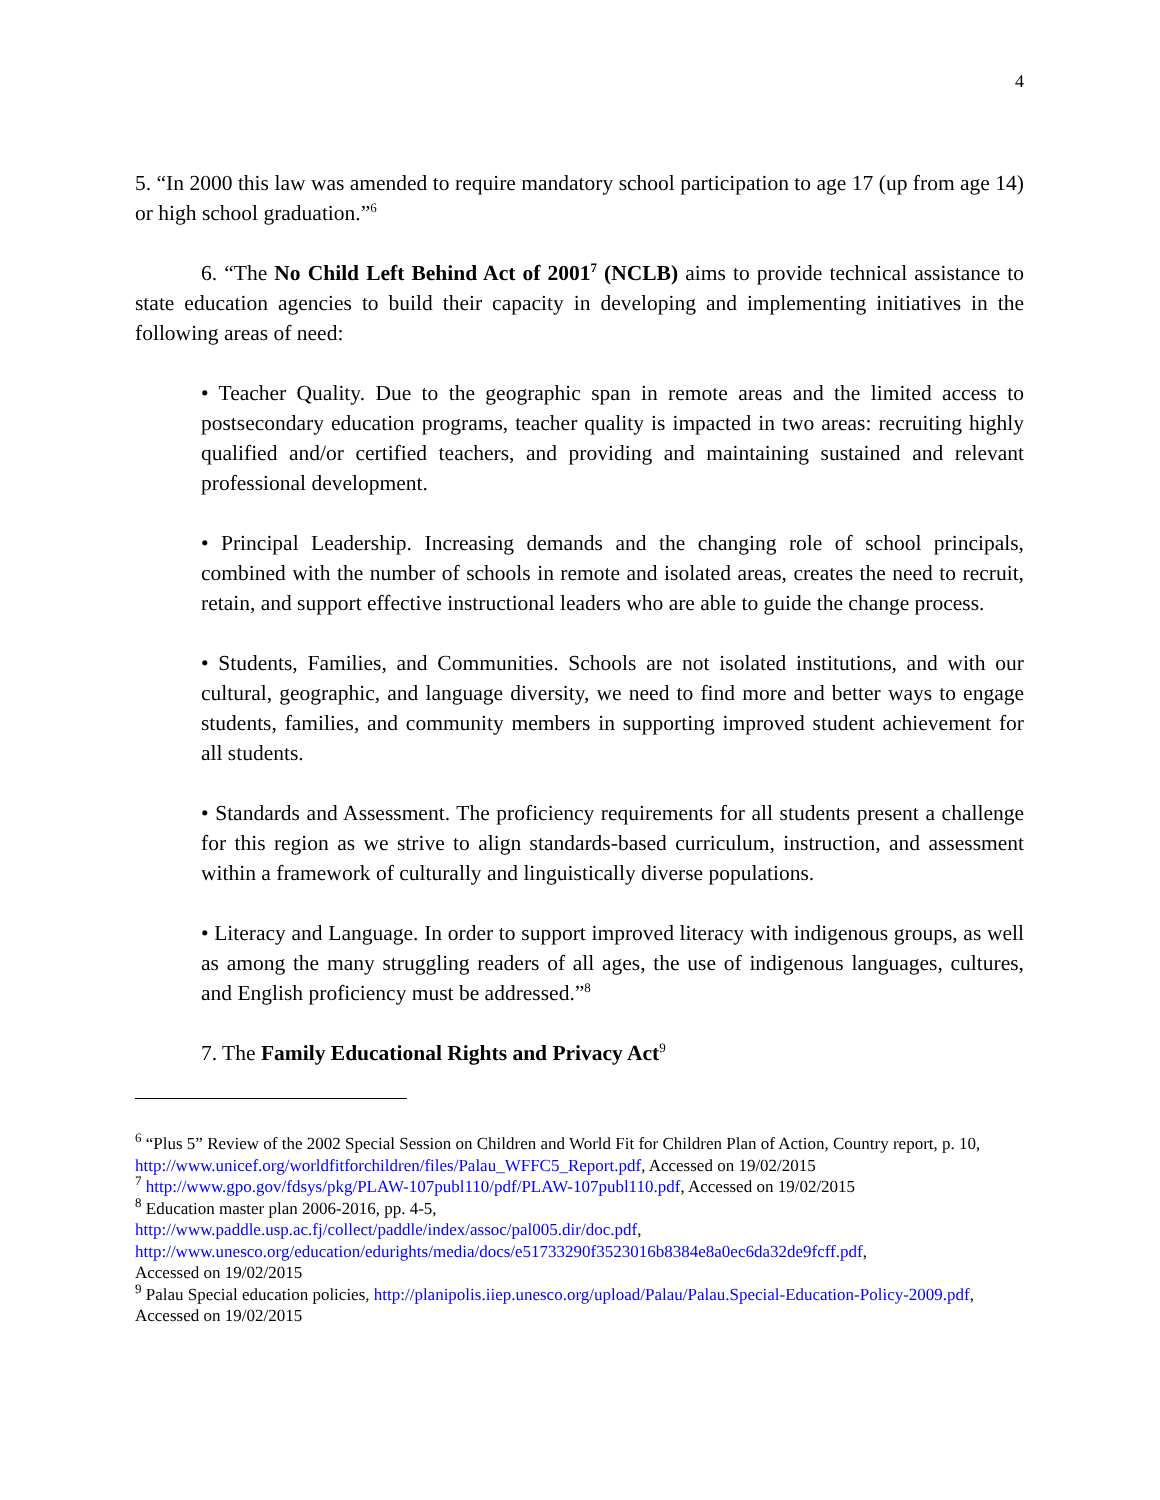4
5. “In 2000 this law was amended to require mandatory school participation to age 17 (up from age 14) or high school graduation.”<sup>6</sup>
6. “The No Child Left Behind Act of 2001<sup>7</sup> (NCLB) aims to provide technical assistance to state education agencies to build their capacity in developing and implementing initiatives in the following areas of need:
• Teacher Quality. Due to the geographic span in remote areas and the limited access to postsecondary education programs, teacher quality is impacted in two areas: recruiting highly qualified and/or certified teachers, and providing and maintaining sustained and relevant professional development.
• Principal Leadership. Increasing demands and the changing role of school principals, combined with the number of schools in remote and isolated areas, creates the need to recruit, retain, and support effective instructional leaders who are able to guide the change process.
• Students, Families, and Communities. Schools are not isolated institutions, and with our cultural, geographic, and language diversity, we need to find more and better ways to engage students, families, and community members in supporting improved student achievement for all students.
• Standards and Assessment. The proficiency requirements for all students present a challenge for this region as we strive to align standards-based curriculum, instruction, and assessment within a framework of culturally and linguistically diverse populations.
• Literacy and Language. In order to support improved literacy with indigenous groups, as well as among the many struggling readers of all ages, the use of indigenous languages, cultures, and English proficiency must be addressed.”<sup>8</sup>
7. The Family Educational Rights and Privacy Act<sup>9</sup>
<sup>6</sup> “Plus 5” Review of the 2002 Special Session on Children and World Fit for Children Plan of Action, Country report, p. 10, http://www.unicef.org/worldfitforchildren/files/Palau_WFFC5_Report.pdf, Accessed on 19/02/2015
<sup>7</sup> http://www.gpo.gov/fdsys/pkg/PLAW-107publ110/pdf/PLAW-107publ110.pdf, Accessed on 19/02/2015
<sup>8</sup> Education master plan 2006-2016, pp. 4-5,
http://www.paddle.usp.ac.fj/collect/paddle/index/assoc/pal005.dir/doc.pdf,
http://www.unesco.org/education/edurights/media/docs/e51733290f3523016b8384e8a0ec6da32de9fcff.pdf,
Accessed on 19/02/2015
<sup>9</sup> Palau Special education policies, http://planipolis.iiep.unesco.org/upload/Palau/Palau.Special-Education-Policy-2009.pdf, Accessed on 19/02/2015